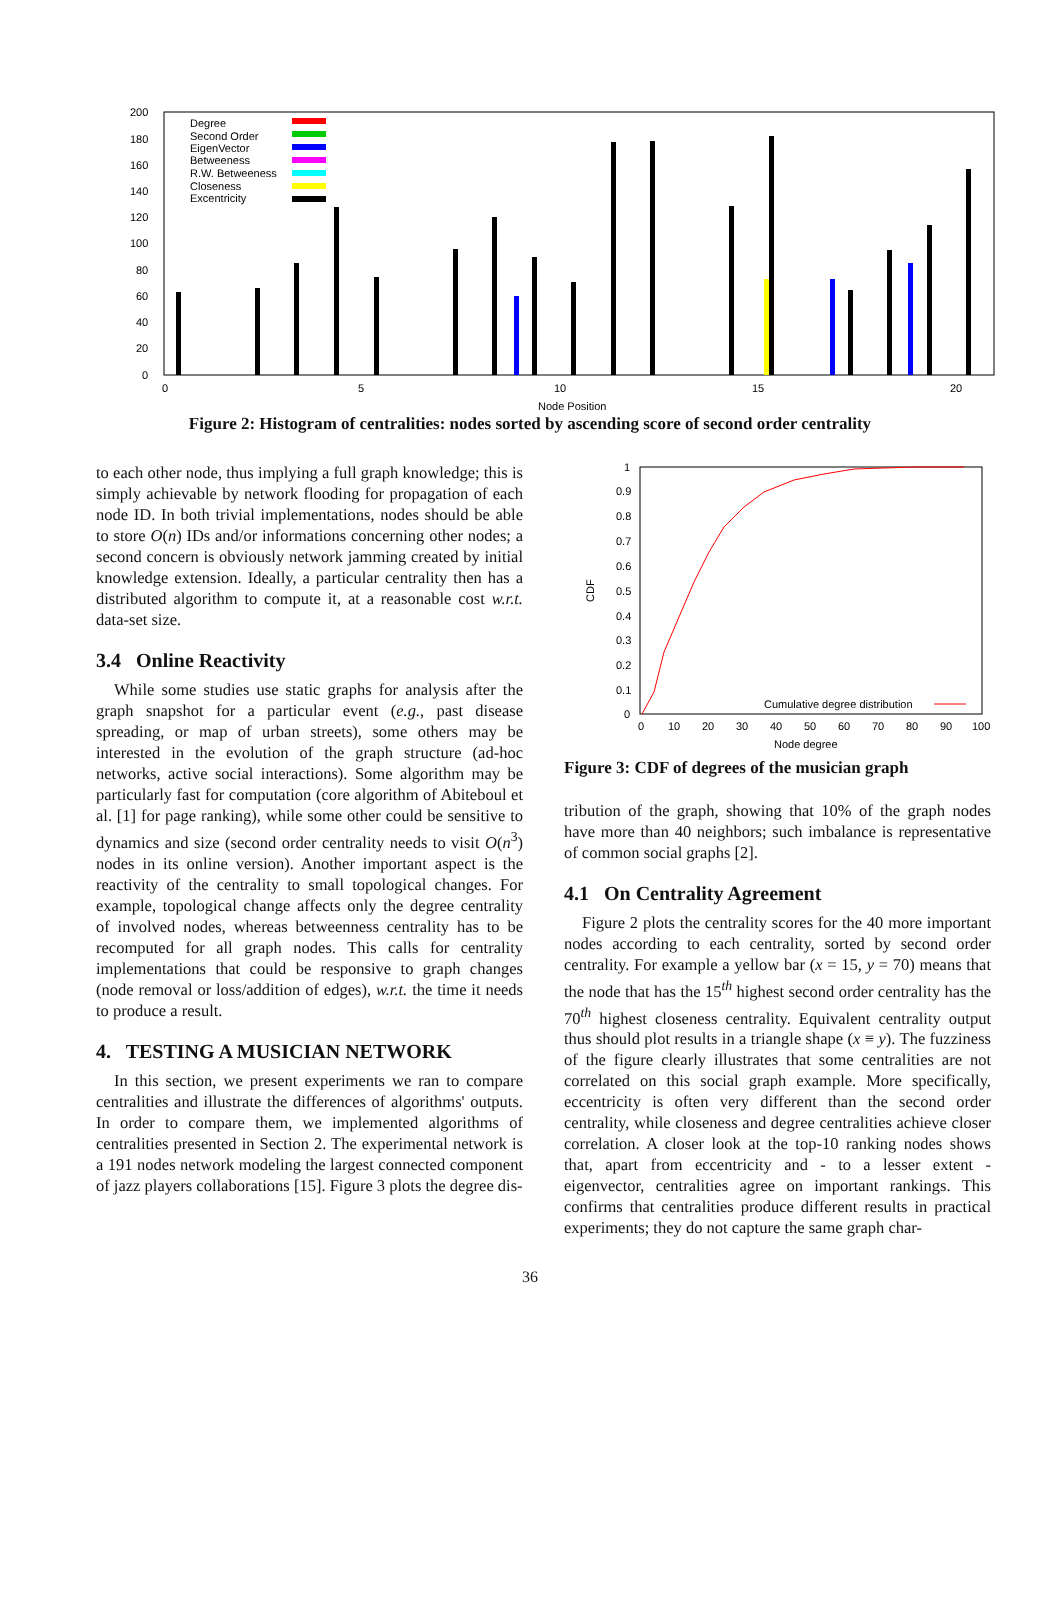200
180
160
140
120
100
80
60
40
20
0
0
5
10
15
20
Node Position
Degree
Second Order
EigenVector
Betweeness
R.W. Betweeness
Closeness
Excentricity
Figure 2: Histogram of centralities: nodes sorted by ascending score of second order centrality
to each other node, thus implying a full graph knowledge; this is simply achievable by network flooding for propagation of each node ID. In both trivial implementations, nodes should be able to store O(n) IDs and/or informations concerning other nodes; a second concern is obviously network jamming created by initial knowledge extension. Ideally, a particular centrality then has a distributed algorithm to compute it, at a reasonable cost w.r.t. data-set size.
3.4 Online Reactivity
While some studies use static graphs for analysis after the graph snapshot for a particular event (e.g., past disease spreading, or map of urban streets), some others may be interested in the evolution of the graph structure (ad-hoc networks, active social interactions). Some algorithm may be particularly fast for computation (core algorithm of Abiteboul et al. [1] for page ranking), while some other could be sensitive to dynamics and size (second order centrality needs to visit O(n<sup>3</sup>) nodes in its online version). Another important aspect is the reactivity of the centrality to small topological changes. For example, topological change affects only the degree centrality of involved nodes, whereas betweenness centrality has to be recomputed for all graph nodes. This calls for centrality implementations that could be responsive to graph changes (node removal or loss/addition of edges), w.r.t. the time it needs to produce a result.
4. TESTING A MUSICIAN NETWORK
In this section, we present experiments we ran to compare centralities and illustrate the differences of algorithms' outputs. In order to compare them, we implemented algorithms of centralities presented in Section 2. The experimental network is a 191 nodes network modeling the largest connected component of jazz players collaborations [15]. Figure 3 plots the degree dis-
1
0.9
0.8
0.7
0.6
0.5
0.4
0.3
0.2
0.1
0
CDF
0
10
20
30
40
50
60
70
80
90
100
Node degree
Cumulative degree distribution
Figure 3: CDF of degrees of the musician graph
tribution of the graph, showing that 10% of the graph nodes have more than 40 neighbors; such imbalance is representative of common social graphs [2].
4.1 On Centrality Agreement
Figure 2 plots the centrality scores for the 40 more important nodes according to each centrality, sorted by second order centrality. For example a yellow bar (x = 15, y = 70) means that the node that has the 15<sup>th</sup> highest second order centrality has the 70<sup>th</sup> highest closeness centrality. Equivalent centrality output thus should plot results in a triangle shape (x ≡ y). The fuzziness of the figure clearly illustrates that some centralities are not correlated on this social graph example. More specifically, eccentricity is often very different than the second order centrality, while closeness and degree centralities achieve closer correlation. A closer look at the top-10 ranking nodes shows that, apart from eccentricity and - to a lesser extent - eigenvector, centralities agree on important rankings. This confirms that centralities produce different results in practical experiments; they do not capture the same graph char-
36